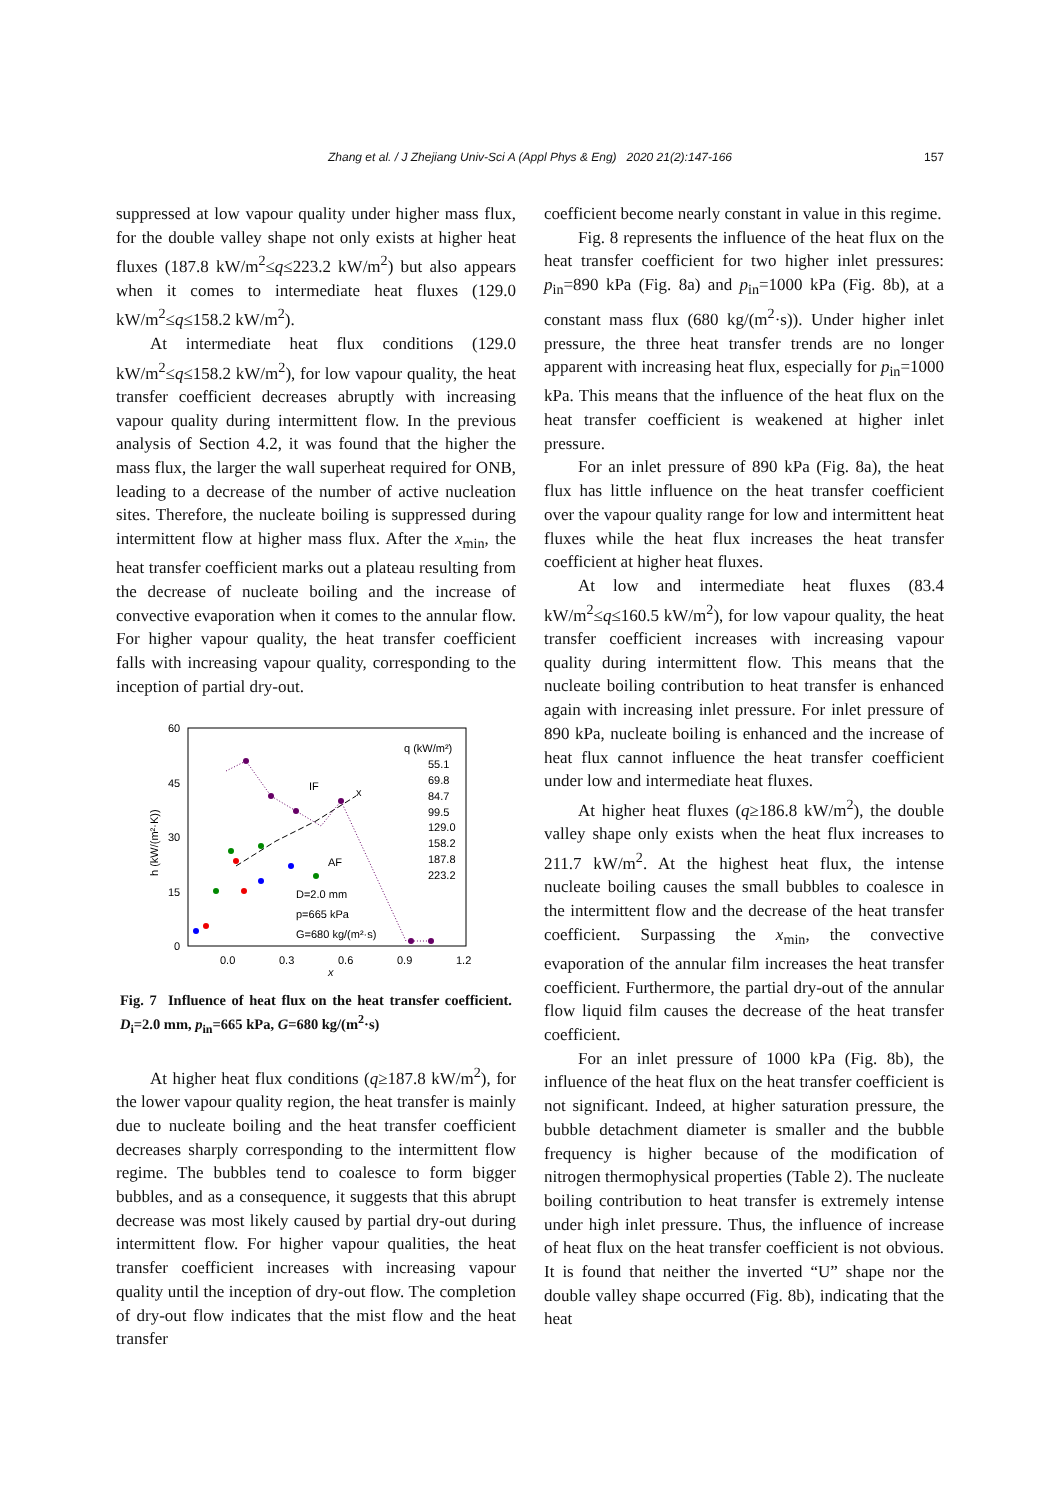Zhang et al. / J Zhejiang Univ-Sci A (Appl Phys & Eng) 2020 21(2):147-166
157
suppressed at low vapour quality under higher mass flux, for the double valley shape not only exists at higher heat fluxes (187.8 kW/m<sup>2</sup>≤q≤223.2 kW/m<sup>2</sup>) but also appears when it comes to intermediate heat fluxes (129.0 kW/m<sup>2</sup>≤q≤158.2 kW/m<sup>2</sup>).
At intermediate heat flux conditions (129.0 kW/m<sup>2</sup>≤q≤158.2 kW/m<sup>2</sup>), for low vapour quality, the heat transfer coefficient decreases abruptly with increasing vapour quality during intermittent flow. In the previous analysis of Section 4.2, it was found that the higher the mass flux, the larger the wall superheat required for ONB, leading to a decrease of the number of active nucleation sites. Therefore, the nucleate boiling is suppressed during intermittent flow at higher mass flux. After the x<sub>min</sub>, the heat transfer coefficient marks out a plateau resulting from the decrease of nucleate boiling and the increase of convective evaporation when it comes to the annular flow. For higher vapour quality, the heat transfer coefficient falls with increasing vapour quality, corresponding to the inception of partial dry-out.
60
45
30
15
0
0.0
0.3
0.6
0.9
1.2
x
h (kW/(m²·K))
q (kW/m²)
55.1
69.8
84.7
99.5
129.0
158.2
187.8
223.2
IF
x
AF
D=2.0 mm
p=665 kPa
G=680 kg/(m²·s)
Fig. 7 Influence of heat flux on the heat transfer coefficient. D<sub>i</sub>=2.0 mm, p<sub>in</sub>=665 kPa, G=680 kg/(m<sup>2</sup>·s)
At higher heat flux conditions (q≥187.8 kW/m<sup>2</sup>), for the lower vapour quality region, the heat transfer is mainly due to nucleate boiling and the heat transfer coefficient decreases sharply corresponding to the intermittent flow regime. The bubbles tend to coalesce to form bigger bubbles, and as a consequence, it suggests that this abrupt decrease was most likely caused by partial dry-out during intermittent flow. For higher vapour qualities, the heat transfer coefficient increases with increasing vapour quality until the inception of dry-out flow. The completion of dry-out flow indicates that the mist flow and the heat transfer
coefficient become nearly constant in value in this regime.
Fig. 8 represents the influence of the heat flux on the heat transfer coefficient for two higher inlet pressures: p<sub>in</sub>=890 kPa (Fig. 8a) and p<sub>in</sub>=1000 kPa (Fig. 8b), at a constant mass flux (680 kg/(m<sup>2</sup>·s)). Under higher inlet pressure, the three heat transfer trends are no longer apparent with increasing heat flux, especially for p<sub>in</sub>=1000 kPa. This means that the influence of the heat flux on the heat transfer coefficient is weakened at higher inlet pressure.
For an inlet pressure of 890 kPa (Fig. 8a), the heat flux has little influence on the heat transfer coefficient over the vapour quality range for low and intermittent heat fluxes while the heat flux increases the heat transfer coefficient at higher heat fluxes.
At low and intermediate heat fluxes (83.4 kW/m<sup>2</sup>≤q≤160.5 kW/m<sup>2</sup>), for low vapour quality, the heat transfer coefficient increases with increasing vapour quality during intermittent flow. This means that the nucleate boiling contribution to heat transfer is enhanced again with increasing inlet pressure. For inlet pressure of 890 kPa, nucleate boiling is enhanced and the increase of heat flux cannot influence the heat transfer coefficient under low and intermediate heat fluxes.
At higher heat fluxes (q≥186.8 kW/m<sup>2</sup>), the double valley shape only exists when the heat flux increases to 211.7 kW/m<sup>2</sup>. At the highest heat flux, the intense nucleate boiling causes the small bubbles to coalesce in the intermittent flow and the decrease of the heat transfer coefficient. Surpassing the x<sub>min</sub>, the convective evaporation of the annular film increases the heat transfer coefficient. Furthermore, the partial dry-out of the annular flow liquid film causes the decrease of the heat transfer coefficient.
For an inlet pressure of 1000 kPa (Fig. 8b), the influence of the heat flux on the heat transfer coefficient is not significant. Indeed, at higher saturation pressure, the bubble detachment diameter is smaller and the bubble frequency is higher because of the modification of nitrogen thermophysical properties (Table 2). The nucleate boiling contribution to heat transfer is extremely intense under high inlet pressure. Thus, the influence of increase of heat flux on the heat transfer coefficient is not obvious. It is found that neither the inverted “U” shape nor the double valley shape occurred (Fig. 8b), indicating that the heat